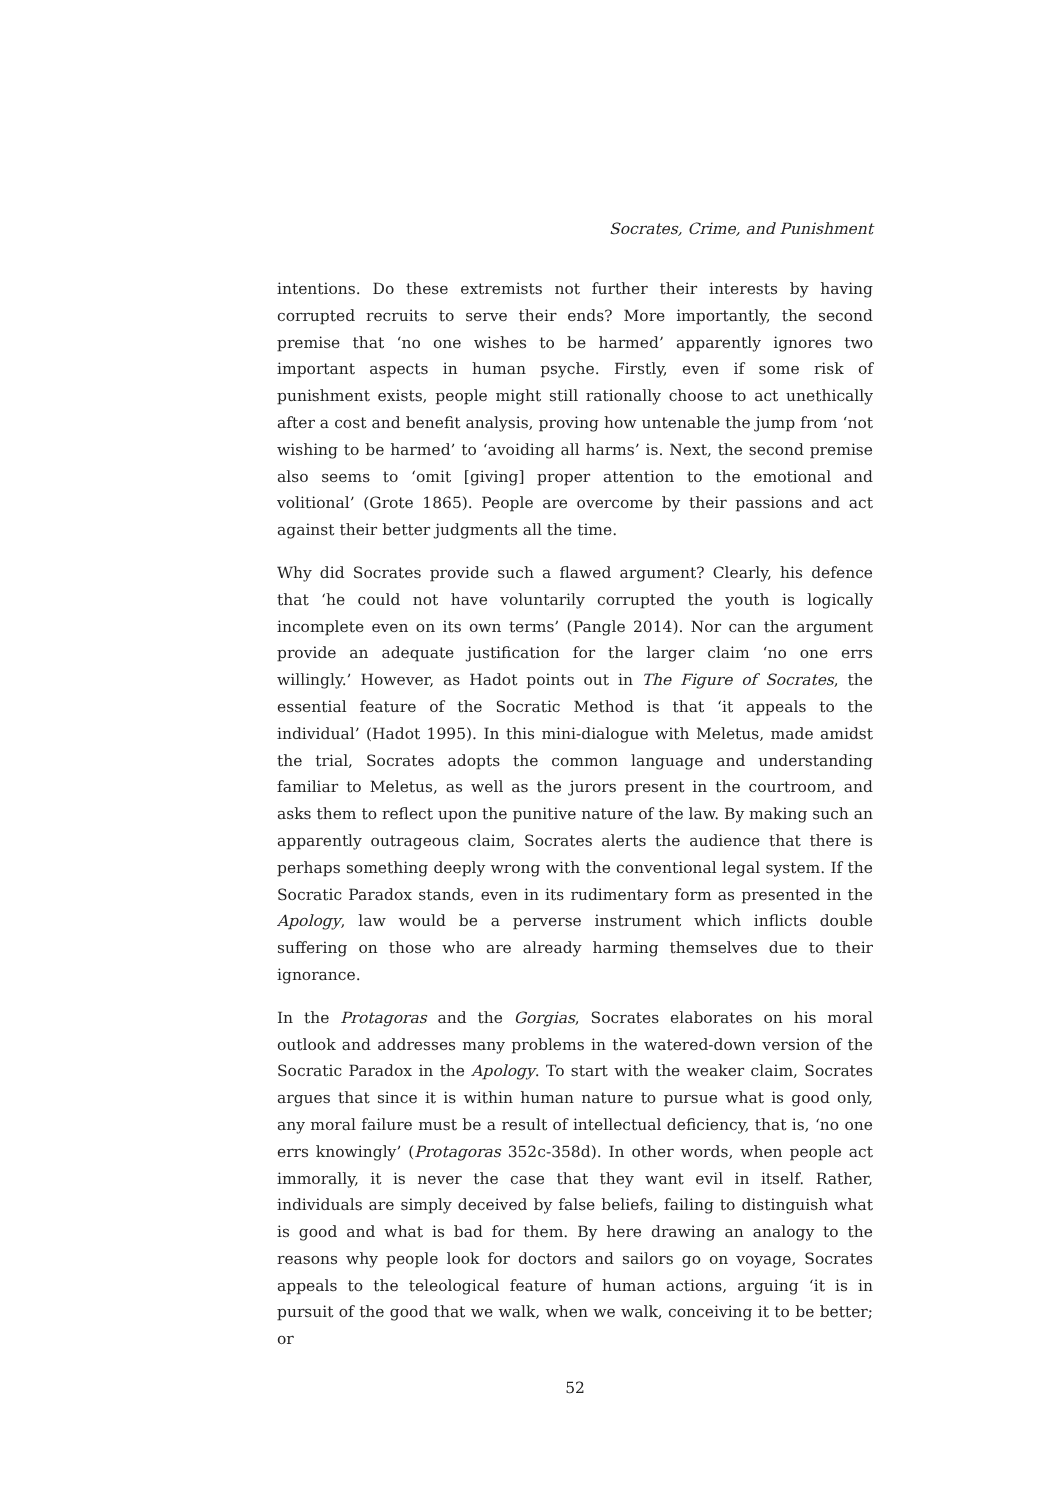Socrates, Crime, and Punishment
intentions. Do these extremists not further their interests by having corrupted recruits to serve their ends? More importantly, the second premise that ‘no one wishes to be harmed’ apparently ignores two important aspects in human psyche. Firstly, even if some risk of punishment exists, people might still rationally choose to act unethically after a cost and benefit analysis, proving how untenable the jump from ‘not wishing to be harmed’ to ‘avoiding all harms’ is. Next, the second premise also seems to ‘omit [giving] proper attention to the emotional and volitional’ (Grote 1865). People are overcome by their passions and act against their better judgments all the time.
Why did Socrates provide such a flawed argument? Clearly, his defence that ‘he could not have voluntarily corrupted the youth is logically incomplete even on its own terms’ (Pangle 2014). Nor can the argument provide an adequate justification for the larger claim ‘no one errs willingly.’ However, as Hadot points out in The Figure of Socrates, the essential feature of the Socratic Method is that ‘it appeals to the individual’ (Hadot 1995). In this mini-dialogue with Meletus, made amidst the trial, Socrates adopts the common language and understanding familiar to Meletus, as well as the jurors present in the courtroom, and asks them to reflect upon the punitive nature of the law. By making such an apparently outrageous claim, Socrates alerts the audience that there is perhaps something deeply wrong with the conventional legal system. If the Socratic Paradox stands, even in its rudimentary form as presented in the Apology, law would be a perverse instrument which inflicts double suffering on those who are already harming themselves due to their ignorance.
In the Protagoras and the Gorgias, Socrates elaborates on his moral outlook and addresses many problems in the watered-down version of the Socratic Paradox in the Apology. To start with the weaker claim, Socrates argues that since it is within human nature to pursue what is good only, any moral failure must be a result of intellectual deficiency, that is, ‘no one errs knowingly’ (Protagoras 352c-358d). In other words, when people act immorally, it is never the case that they want evil in itself. Rather, individuals are simply deceived by false beliefs, failing to distinguish what is good and what is bad for them. By here drawing an analogy to the reasons why people look for doctors and sailors go on voyage, Socrates appeals to the teleological feature of human actions, arguing ‘it is in pursuit of the good that we walk, when we walk, conceiving it to be better; or
52